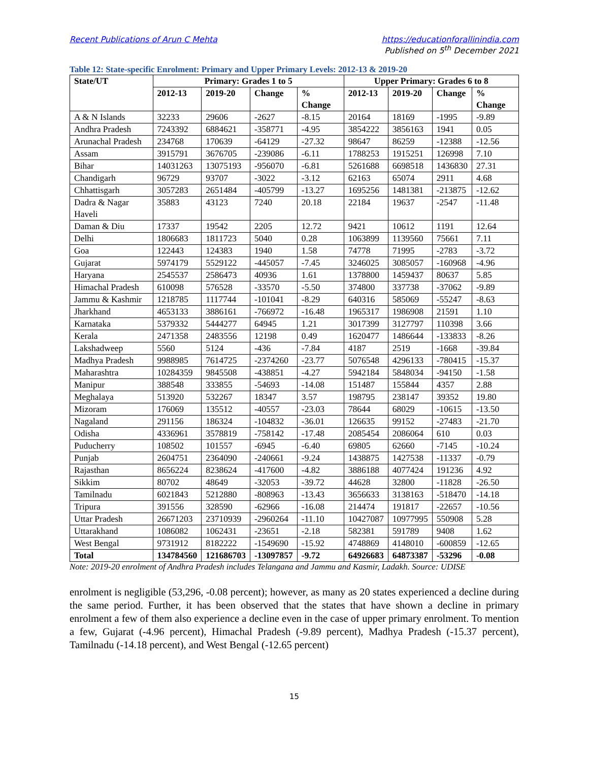Recent Publications of Arun C Mehta https://educationforallinindia.com
Published on 5<sup>th</sup> December 2021
Table 12: State-specific Enrolment: Primary and Upper Primary Levels: 2012-13 & 2019-20
| State/UT | Primary: Grades 1 to 5 | | | | Upper Primary: Grades 6 to 8 | | | |
| --- | --- | --- | --- | --- | --- | --- | --- | --- |
| | 2012-13 | 2019-20 | Change | % Change | 2012-13 | 2019-20 | Change | % Change |
| A & N Islands | 32233 | 29606 | -2627 | -8.15 | 20164 | 18169 | -1995 | -9.89 |
| Andhra Pradesh | 7243392 | 6884621 | -358771 | -4.95 | 3854222 | 3856163 | 1941 | 0.05 |
| Arunachal Pradesh | 234768 | 170639 | -64129 | -27.32 | 98647 | 86259 | -12388 | -12.56 |
| Assam | 3915791 | 3676705 | -239086 | -6.11 | 1788253 | 1915251 | 126998 | 7.10 |
| Bihar | 14031263 | 13075193 | -956070 | -6.81 | 5261688 | 6698518 | 1436830 | 27.31 |
| Chandigarh | 96729 | 93707 | -3022 | -3.12 | 62163 | 65074 | 2911 | 4.68 |
| Chhattisgarh | 3057283 | 2651484 | -405799 | -13.27 | 1695256 | 1481381 | -213875 | -12.62 |
| Dadra & Nagar Haveli | 35883 | 43123 | 7240 | 20.18 | 22184 | 19637 | -2547 | -11.48 |
| Daman & Diu | 17337 | 19542 | 2205 | 12.72 | 9421 | 10612 | 1191 | 12.64 |
| Delhi | 1806683 | 1811723 | 5040 | 0.28 | 1063899 | 1139560 | 75661 | 7.11 |
| Goa | 122443 | 124383 | 1940 | 1.58 | 74778 | 71995 | -2783 | -3.72 |
| Gujarat | 5974179 | 5529122 | -445057 | -7.45 | 3246025 | 3085057 | -160968 | -4.96 |
| Haryana | 2545537 | 2586473 | 40936 | 1.61 | 1378800 | 1459437 | 80637 | 5.85 |
| Himachal Pradesh | 610098 | 576528 | -33570 | -5.50 | 374800 | 337738 | -37062 | -9.89 |
| Jammu & Kashmir | 1218785 | 1117744 | -101041 | -8.29 | 640316 | 585069 | -55247 | -8.63 |
| Jharkhand | 4653133 | 3886161 | -766972 | -16.48 | 1965317 | 1986908 | 21591 | 1.10 |
| Karnataka | 5379332 | 5444277 | 64945 | 1.21 | 3017399 | 3127797 | 110398 | 3.66 |
| Kerala | 2471358 | 2483556 | 12198 | 0.49 | 1620477 | 1486644 | -133833 | -8.26 |
| Lakshadweep | 5560 | 5124 | -436 | -7.84 | 4187 | 2519 | -1668 | -39.84 |
| Madhya Pradesh | 9988985 | 7614725 | -2374260 | -23.77 | 5076548 | 4296133 | -780415 | -15.37 |
| Maharashtra | 10284359 | 9845508 | -438851 | -4.27 | 5942184 | 5848034 | -94150 | -1.58 |
| Manipur | 388548 | 333855 | -54693 | -14.08 | 151487 | 155844 | 4357 | 2.88 |
| Meghalaya | 513920 | 532267 | 18347 | 3.57 | 198795 | 238147 | 39352 | 19.80 |
| Mizoram | 176069 | 135512 | -40557 | -23.03 | 78644 | 68029 | -10615 | -13.50 |
| Nagaland | 291156 | 186324 | -104832 | -36.01 | 126635 | 99152 | -27483 | -21.70 |
| Odisha | 4336961 | 3578819 | -758142 | -17.48 | 2085454 | 2086064 | 610 | 0.03 |
| Puducherry | 108502 | 101557 | -6945 | -6.40 | 69805 | 62660 | -7145 | -10.24 |
| Punjab | 2604751 | 2364090 | -240661 | -9.24 | 1438875 | 1427538 | -11337 | -0.79 |
| Rajasthan | 8656224 | 8238624 | -417600 | -4.82 | 3886188 | 4077424 | 191236 | 4.92 |
| Sikkim | 80702 | 48649 | -32053 | -39.72 | 44628 | 32800 | -11828 | -26.50 |
| Tamilnadu | 6021843 | 5212880 | -808963 | -13.43 | 3656633 | 3138163 | -518470 | -14.18 |
| Tripura | 391556 | 328590 | -62966 | -16.08 | 214474 | 191817 | -22657 | -10.56 |
| Uttar Pradesh | 26671203 | 23710939 | -2960264 | -11.10 | 10427087 | 10977995 | 550908 | 5.28 |
| Uttarakhand | 1086082 | 1062431 | -23651 | -2.18 | 582381 | 591789 | 9408 | 1.62 |
| West Bengal | 9731912 | 8182222 | -1549690 | -15.92 | 4748869 | 4148010 | -600859 | -12.65 |
| Total | 134784560 | 121686703 | -13097857 | -9.72 | 64926683 | 64873387 | -53296 | -0.08 |
Note: 2019-20 enrolment of Andhra Pradesh includes Telangana and Jammu and Kasmir, Ladakh. Source: UDISE
enrolment is negligible (53,296, -0.08 percent); however, as many as 20 states experienced a decline during the same period. Further, it has been observed that the states that have shown a decline in primary enrolment a few of them also experience a decline even in the case of upper primary enrolment. To mention a few, Gujarat (-4.96 percent), Himachal Pradesh (-9.89 percent), Madhya Pradesh (-15.37 percent), Tamilnadu (-14.18 percent), and West Bengal (-12.65 percent)
15